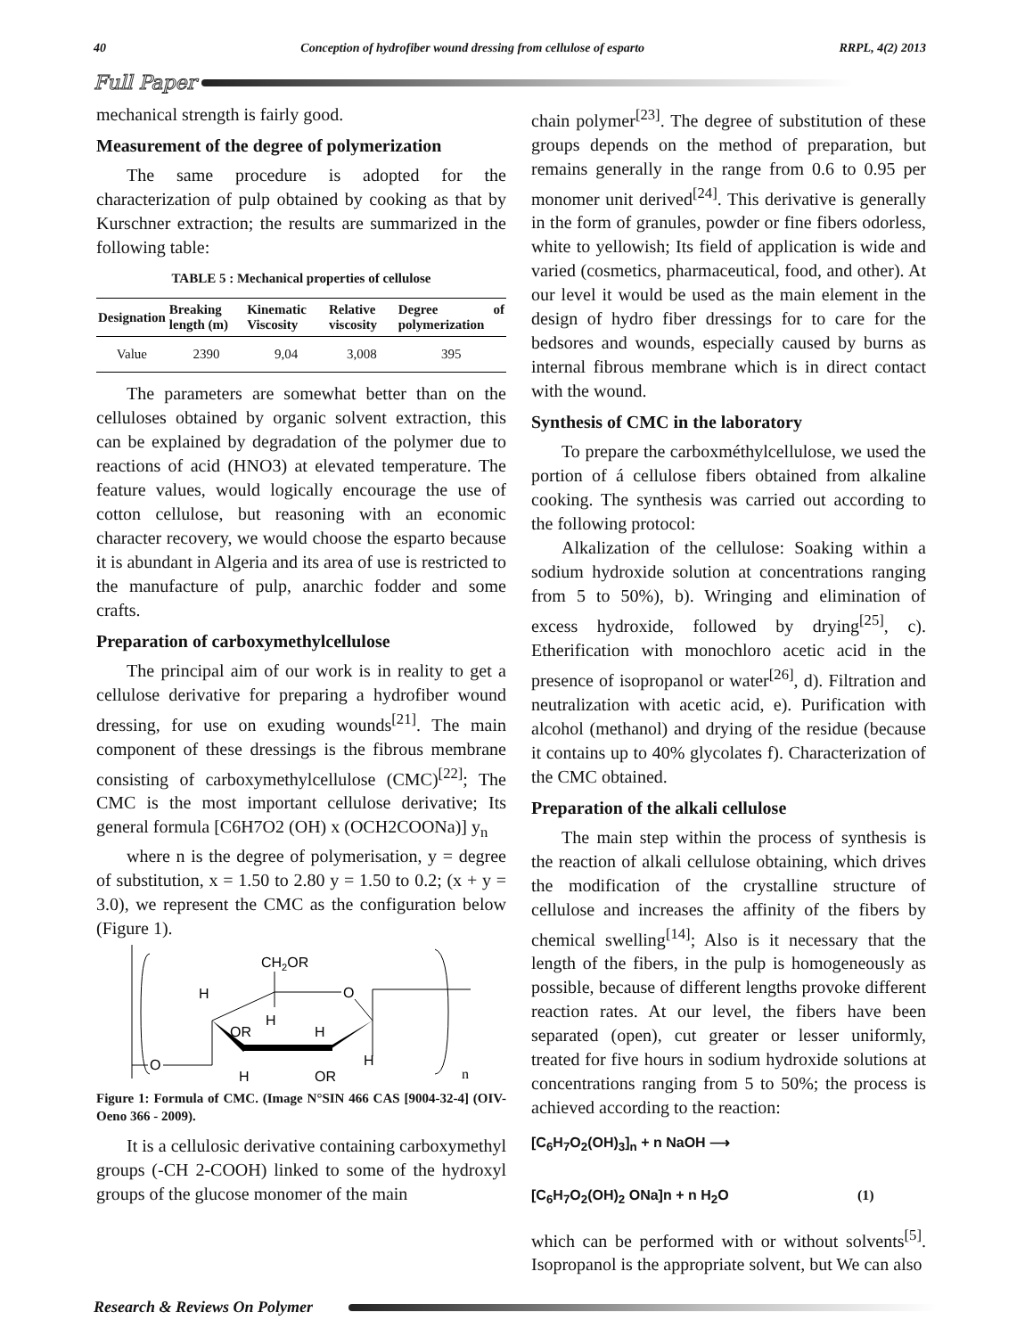40 Conception of hydrofiber wound dressing from cellulose of esparto RRPL, 4(2) 2013
Full Paper
mechanical strength is fairly good.
Measurement of the degree of polymerization
The same procedure is adopted for the characterization of pulp obtained by cooking as that by Kurschner extraction; the results are summarized in the following table:
TABLE 5 : Mechanical properties of cellulose
| Designation | Breaking length (m) | Kinematic Viscosity | Relative viscosity | Degree of polymerization |
| --- | --- | --- | --- | --- |
| Value | 2390 | 9,04 | 3,008 | 395 |
The parameters are somewhat better than on the celluloses obtained by organic solvent extraction, this can be explained by degradation of the polymer due to reactions of acid (HNO3) at elevated temperature. The feature values, would logically encourage the use of cotton cellulose, but reasoning with an economic character recovery, we would choose the esparto because it is abundant in Algeria and its area of use is restricted to the manufacture of pulp, anarchic fodder and some crafts.
Preparation of carboxymethylcellulose
The principal aim of our work is in reality to get a cellulose derivative for preparing a hydrofiber wound dressing, for use on exuding wounds<sup>[21]</sup>. The main component of these dressings is the fibrous membrane consisting of carboxymethylcellulose (CMC)<sup>[22]</sup>; The CMC is the most important cellulose derivative; Its general formula [C6H7O2 (OH) x (OCH2COONa)] y<sub>n</sub>
where n is the degree of polymerisation, y = degree of substitution, x = 1.50 to 2.80 y = 1.50 to 0.2; (x + y = 3.0), we represent the CMC as the configuration below (Figure 1).
CH2OR
O
H
H
OR
H
H
O
H
OR
n
Figure 1: Formula of CMC. (Image N°SIN 466 CAS [9004-32-4] (OIV- Oeno 366 - 2009).
It is a cellulosic derivative containing carboxymethyl groups (-CH 2-COOH) linked to some of the hydroxyl groups of the glucose monomer of the main
chain polymer<sup>[23]</sup>. The degree of substitution of these groups depends on the method of preparation, but remains generally in the range from 0.6 to 0.95 per monomer unit derived<sup>[24]</sup>. This derivative is generally in the form of granules, powder or fine fibers odorless, white to yellowish; Its field of application is wide and varied (cosmetics, pharmaceutical, food, and other). At our level it would be used as the main element in the design of hydro fiber dressings for to care for the bedsores and wounds, especially caused by burns as internal fibrous membrane which is in direct contact with the wound.
Synthesis of CMC in the laboratory
To prepare the carboxméthylcellulose, we used the portion of á cellulose fibers obtained from alkaline cooking. The synthesis was carried out according to the following protocol:
Alkalization of the cellulose: Soaking within a sodium hydroxide solution at concentrations ranging from 5 to 50%), b). Wringing and elimination of excess hydroxide, followed by drying<sup>[25]</sup>, c). Etherification with monochloro acetic acid in the presence of isopropanol or water<sup>[26]</sup>, d). Filtration and neutralization with acetic acid, e). Purification with alcohol (methanol) and drying of the residue (because it contains up to 40% glycolates f). Characterization of the CMC obtained.
Preparation of the alkali cellulose
The main step within the process of synthesis is the reaction of alkali cellulose obtaining, which drives the modification of the crystalline structure of cellulose and increases the affinity of the fibers by chemical swelling<sup>[14]</sup>; Also is it necessary that the length of the fibers, in the pulp is homogeneously as possible, because of different lengths provoke different reaction rates. At our level, the fibers have been separated (open), cut greater or lesser uniformly, treated for five hours in sodium hydroxide solutions at concentrations ranging from 5 to 50%; the process is achieved according to the reaction:
[C<sub>6</sub>H<sub>7</sub>O<sub>2</sub>(OH)<sub>3</sub>]<sub>n</sub> + n NaOH ⟶
[C<sub>6</sub>H<sub>7</sub>O<sub>2</sub>(OH)<sub>2</sub> ONa]n + n H<sub>2</sub>O (1)
which can be performed with or without solvents<sup>[5]</sup>. Isopropanol is the appropriate solvent, but We can also
Research & Reviews On Polymer